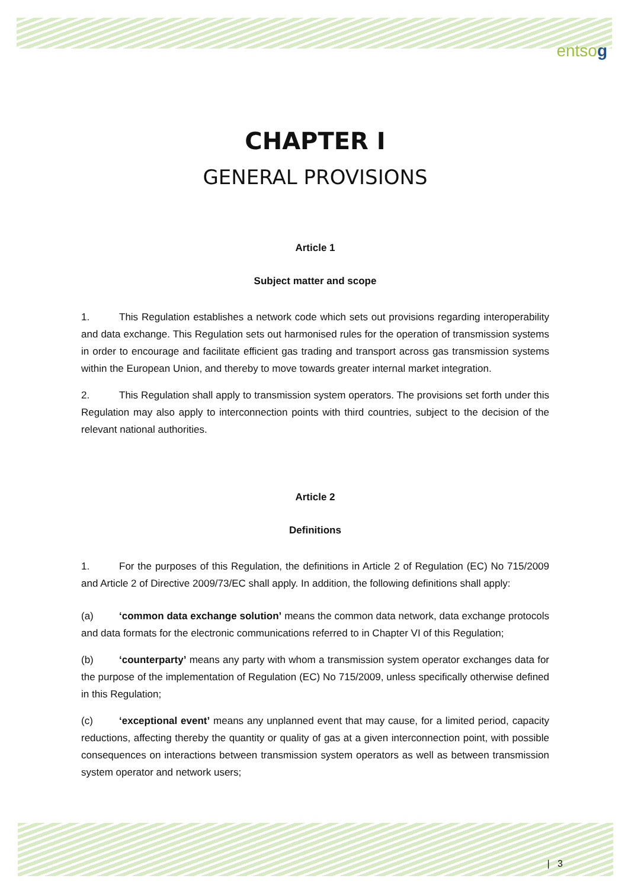entso g
CHAPTER I
GENERAL PROVISIONS
Article 1
Subject matter and scope
1. This Regulation establishes a network code which sets out provisions regarding interoperability and data exchange. This Regulation sets out harmonised rules for the operation of transmission systems in order to encourage and facilitate efficient gas trading and transport across gas transmission systems within the European Union, and thereby to move towards greater internal market integration.
2. This Regulation shall apply to transmission system operators. The provisions set forth under this Regulation may also apply to interconnection points with third countries, subject to the decision of the relevant national authorities.
Article 2
Definitions
1. For the purposes of this Regulation, the definitions in Article 2 of Regulation (EC) No 715/2009 and Article 2 of Directive 2009/73/EC shall apply. In addition, the following definitions shall apply:
(a) ‘common data exchange solution’ means the common data network, data exchange protocols and data formats for the electronic communications referred to in Chapter VI of this Regulation;
(b) ‘counterparty’ means any party with whom a transmission system operator exchanges data for the purpose of the implementation of Regulation (EC) No 715/2009, unless specifically otherwise defined in this Regulation;
(c) ‘exceptional event’ means any unplanned event that may cause, for a limited period, capacity reductions, affecting thereby the quantity or quality of gas at a given interconnection point, with possible consequences on interactions between transmission system operators as well as between transmission system operator and network users;
| 3